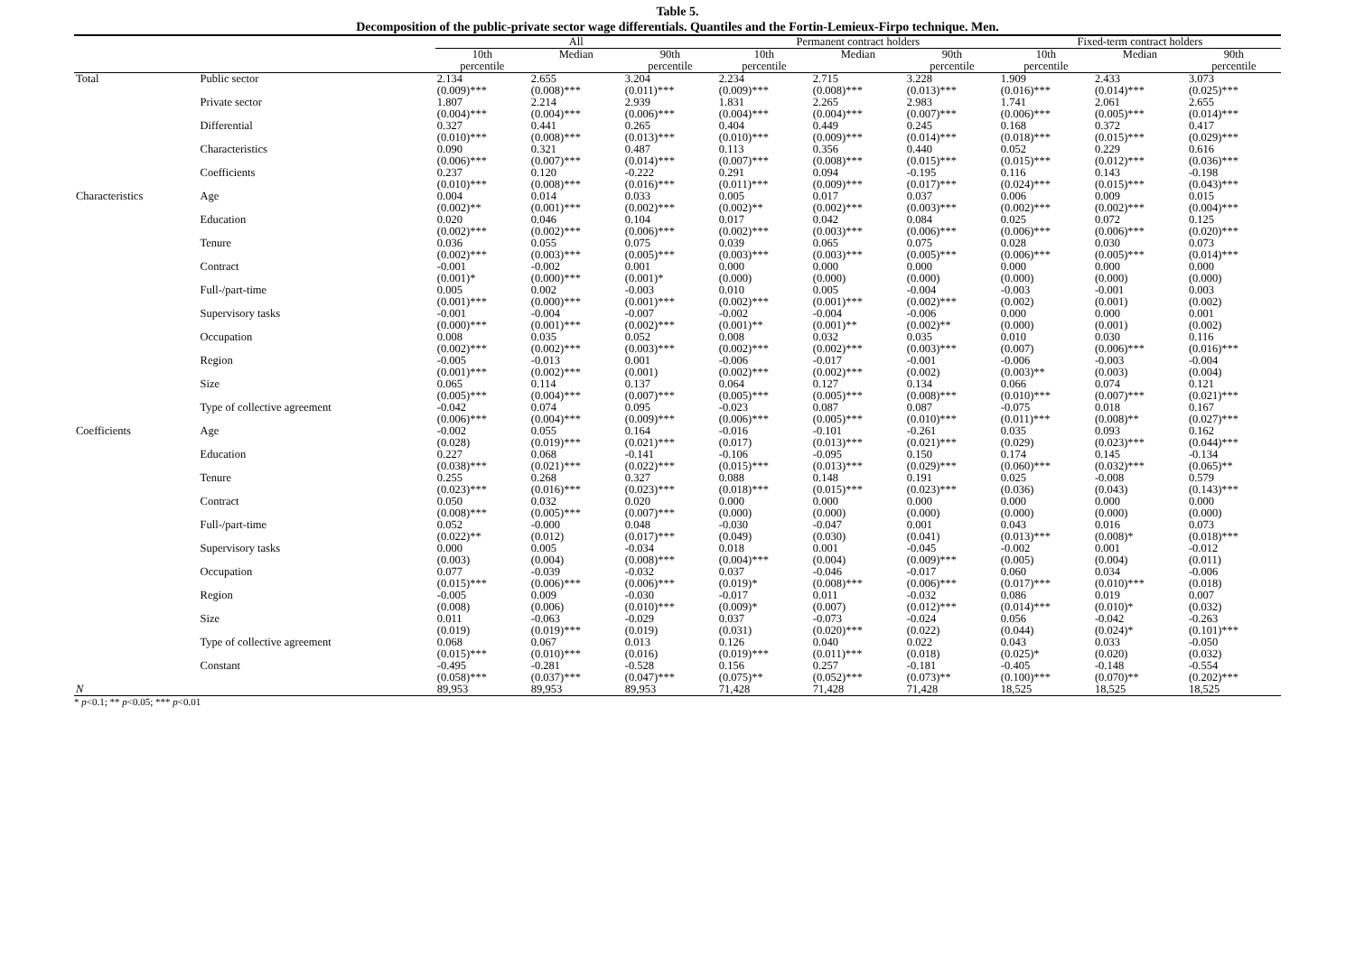Table 5.
Decomposition of the public-private sector wage differentials. Quantiles and the Fortin-Lemieux-Firpo technique. Men.
| | | All | | | Permanent contract holders | | | Fixed-term contract holders | | |
| --- | --- | --- | --- | --- | --- | --- | --- | --- | --- | --- |
| | | 10th percentile | Median | 90th percentile | 10th percentile | Median | 90th percentile | 10th percentile | Median | 90th percentile |
| Total | Public sector | 2.134 (0.009)*** | 2.655 (0.008)*** | 3.204 (0.011)*** | 2.234 (0.009)*** | 2.715 (0.008)*** | 3.228 (0.013)*** | 1.909 (0.016)*** | 2.433 (0.014)*** | 3.073 (0.025)*** |
| | Private sector | 1.807 (0.004)*** | 2.214 (0.004)*** | 2.939 (0.006)*** | 1.831 (0.004)*** | 2.265 (0.004)*** | 2.983 (0.007)*** | 1.741 (0.006)*** | 2.061 (0.005)*** | 2.655 (0.014)*** |
| | Differential | 0.327 (0.010)*** | 0.441 (0.008)*** | 0.265 (0.013)*** | 0.404 (0.010)*** | 0.449 (0.009)*** | 0.245 (0.014)*** | 0.168 (0.018)*** | 0.372 (0.015)*** | 0.417 (0.029)*** |
| | Characteristics | 0.090 (0.006)*** | 0.321 (0.007)*** | 0.487 (0.014)*** | 0.113 (0.007)*** | 0.356 (0.008)*** | 0.440 (0.015)*** | 0.052 (0.015)*** | 0.229 (0.012)*** | 0.616 (0.036)*** |
| | Coefficients | 0.237 (0.010)*** | 0.120 (0.008)*** | -0.222 (0.016)*** | 0.291 (0.011)*** | 0.094 (0.009)*** | -0.195 (0.017)*** | 0.116 (0.024)*** | 0.143 (0.015)*** | -0.198 (0.043)*** |
| Characteristics | Age | 0.004 (0.002)** | 0.014 (0.001)*** | 0.033 (0.002)*** | 0.005 (0.002)** | 0.017 (0.002)*** | 0.037 (0.003)*** | 0.006 (0.002)*** | 0.009 (0.002)*** | 0.015 (0.004)*** |
| | Education | 0.020 (0.002)*** | 0.046 (0.002)*** | 0.104 (0.006)*** | 0.017 (0.002)*** | 0.042 (0.003)*** | 0.084 (0.006)*** | 0.025 (0.006)*** | 0.072 (0.006)*** | 0.125 (0.020)*** |
| | Tenure | 0.036 (0.002)*** | 0.055 (0.003)*** | 0.075 (0.005)*** | 0.039 (0.003)*** | 0.065 (0.003)*** | 0.075 (0.005)*** | 0.028 (0.006)*** | 0.030 (0.005)*** | 0.073 (0.014)*** |
| | Contract | -0.001 (0.001)* | -0.002 (0.000)*** | 0.001 (0.001)* | 0.000 (0.000) | 0.000 (0.000) | 0.000 (0.000) | 0.000 (0.000) | 0.000 (0.000) | 0.000 (0.000) |
| | Full-/part-time | 0.005 (0.001)*** | 0.002 (0.000)*** | -0.003 (0.001)*** | 0.010 (0.002)*** | 0.005 (0.001)*** | -0.004 (0.002)*** | -0.003 (0.002) | -0.001 (0.001) | 0.003 (0.002) |
| | Supervisory tasks | -0.001 (0.000)*** | -0.004 (0.001)*** | -0.007 (0.002)*** | -0.002 (0.001)** | -0.004 (0.001)** | -0.006 (0.002)** | 0.000 (0.000) | 0.000 (0.001) | 0.001 (0.002) |
| | Occupation | 0.008 (0.002)*** | 0.035 (0.002)*** | 0.052 (0.003)*** | 0.008 (0.002)*** | 0.032 (0.002)*** | 0.035 (0.003)*** | 0.010 (0.007) | 0.030 (0.006)*** | 0.116 (0.016)*** |
| | Region | -0.005 (0.001)*** | -0.013 (0.002)*** | 0.001 (0.001) | -0.006 (0.002)*** | -0.017 (0.002)*** | -0.001 (0.002) | -0.006 (0.003)** | -0.003 (0.003) | -0.004 (0.004) |
| | Size | 0.065 (0.005)*** | 0.114 (0.004)*** | 0.137 (0.007)*** | 0.064 (0.005)*** | 0.127 (0.005)*** | 0.134 (0.008)*** | 0.066 (0.010)*** | 0.074 (0.007)*** | 0.121 (0.021)*** |
| | Type of collective agreement | -0.042 (0.006)*** | 0.074 (0.004)*** | 0.095 (0.009)*** | -0.023 (0.006)*** | 0.087 (0.005)*** | 0.087 (0.010)*** | -0.075 (0.011)*** | 0.018 (0.008)** | 0.167 (0.027)*** |
| Coefficients | Age | -0.002 (0.028) | 0.055 (0.019)*** | 0.164 (0.021)*** | -0.016 (0.017) | -0.101 (0.013)*** | -0.261 (0.021)*** | 0.035 (0.029) | 0.093 (0.023)*** | 0.162 (0.044)*** |
| | Education | 0.227 (0.038)*** | 0.068 (0.021)*** | -0.141 (0.022)*** | -0.106 (0.015)*** | -0.095 (0.013)*** | 0.150 (0.029)*** | 0.174 (0.060)*** | 0.145 (0.032)*** | -0.134 (0.065)** |
| | Tenure | 0.255 (0.023)*** | 0.268 (0.016)*** | 0.327 (0.023)*** | 0.088 (0.018)*** | 0.148 (0.015)*** | 0.191 (0.023)*** | 0.025 (0.036) | -0.008 (0.043) | 0.579 (0.143)*** |
| | Contract | 0.050 (0.008)*** | 0.032 (0.005)*** | 0.020 (0.007)*** | 0.000 (0.000) | 0.000 (0.000) | 0.000 (0.000) | 0.000 (0.000) | 0.000 (0.000) | 0.000 (0.000) |
| | Full-/part-time | 0.052 (0.022)** | -0.000 (0.012) | 0.048 (0.017)*** | -0.030 (0.049) | -0.047 (0.030) | 0.001 (0.041) | 0.043 (0.013)*** | 0.016 (0.008)* | 0.073 (0.018)*** |
| | Supervisory tasks | 0.000 (0.003) | 0.005 (0.004) | -0.034 (0.008)*** | 0.018 (0.004)*** | 0.001 (0.004) | -0.045 (0.009)*** | -0.002 (0.005) | 0.001 (0.004) | -0.012 (0.011) |
| | Occupation | 0.077 (0.015)*** | -0.039 (0.006)*** | -0.032 (0.006)*** | 0.037 (0.019)* | -0.046 (0.008)*** | -0.017 (0.006)*** | 0.060 (0.017)*** | 0.034 (0.010)*** | -0.006 (0.018) |
| | Region | -0.005 (0.008) | 0.009 (0.006) | -0.030 (0.010)*** | -0.017 (0.009)* | 0.011 (0.007) | -0.032 (0.012)*** | 0.086 (0.014)*** | 0.019 (0.010)* | 0.007 (0.032) |
| | Size | 0.011 (0.019) | -0.063 (0.019)*** | -0.029 (0.019) | 0.037 (0.031) | -0.073 (0.020)*** | -0.024 (0.022) | 0.056 (0.044) | -0.042 (0.024)* | -0.263 (0.101)*** |
| | Type of collective agreement | 0.068 (0.015)*** | 0.067 (0.010)*** | 0.013 (0.016) | 0.126 (0.019)*** | 0.040 (0.011)*** | 0.022 (0.018) | 0.043 (0.025)* | 0.033 (0.020) | -0.050 (0.032) |
| | Constant | -0.495 (0.058)*** | -0.281 (0.037)*** | -0.528 (0.047)*** | 0.156 (0.075)** | 0.257 (0.052)*** | -0.181 (0.073)** | -0.405 (0.100)*** | -0.148 (0.070)** | -0.554 (0.202)*** |
| N | | 89,953 | 89,953 | 89,953 | 71,428 | 71,428 | 71,428 | 18,525 | 18,525 | 18,525 |
* p<0.1; ** p<0.05; *** p<0.01